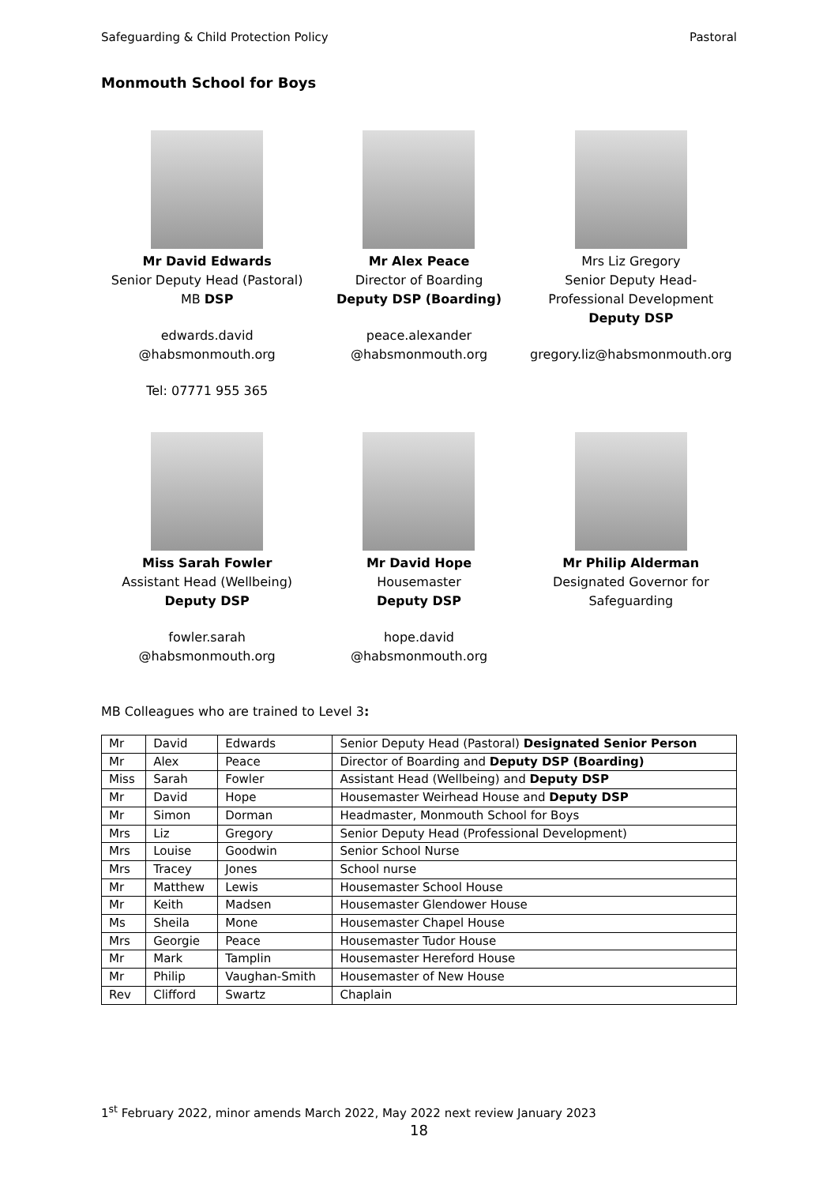Safeguarding & Child Protection Policy Pastoral
Monmouth School for Boys
Mr David Edwards
Senior Deputy Head (Pastoral)
MB DSP
edwards.david
@habsmonmouth.org
Tel: 07771 955 365
Mr Alex Peace
Director of Boarding
Deputy DSP (Boarding)
peace.alexander
@habsmonmouth.org
Mrs Liz Gregory
Senior Deputy Head-
Professional Development
Deputy DSP
gregory.liz@habsmonmouth.org
Miss Sarah Fowler
Assistant Head (Wellbeing)
Deputy DSP
fowler.sarah
@habsmonmouth.org
Mr David Hope
Housemaster
Deputy DSP
hope.david
@habsmonmouth.org
Mr Philip Alderman
Designated Governor for
Safeguarding
MB Colleagues who are trained to Level 3:
| Mr | David | Edwards | Senior Deputy Head (Pastoral) Designated Senior Person |
| Mr | Alex | Peace | Director of Boarding and Deputy DSP (Boarding) |
| Miss | Sarah | Fowler | Assistant Head (Wellbeing) and Deputy DSP |
| Mr | David | Hope | Housemaster Weirhead House and Deputy DSP |
| Mr | Simon | Dorman | Headmaster, Monmouth School for Boys |
| Mrs | Liz | Gregory | Senior Deputy Head (Professional Development) |
| Mrs | Louise | Goodwin | Senior School Nurse |
| Mrs | Tracey | Jones | School nurse |
| Mr | Matthew | Lewis | Housemaster School House |
| Mr | Keith | Madsen | Housemaster Glendower House |
| Ms | Sheila | Mone | Housemaster Chapel House |
| Mrs | Georgie | Peace | Housemaster Tudor House |
| Mr | Mark | Tamplin | Housemaster Hereford House |
| Mr | Philip | Vaughan-Smith | Housemaster of New House |
| Rev | Clifford | Swartz | Chaplain |
1<sup>st</sup> February 2022, minor amends March 2022, May 2022 next review January 2023
18